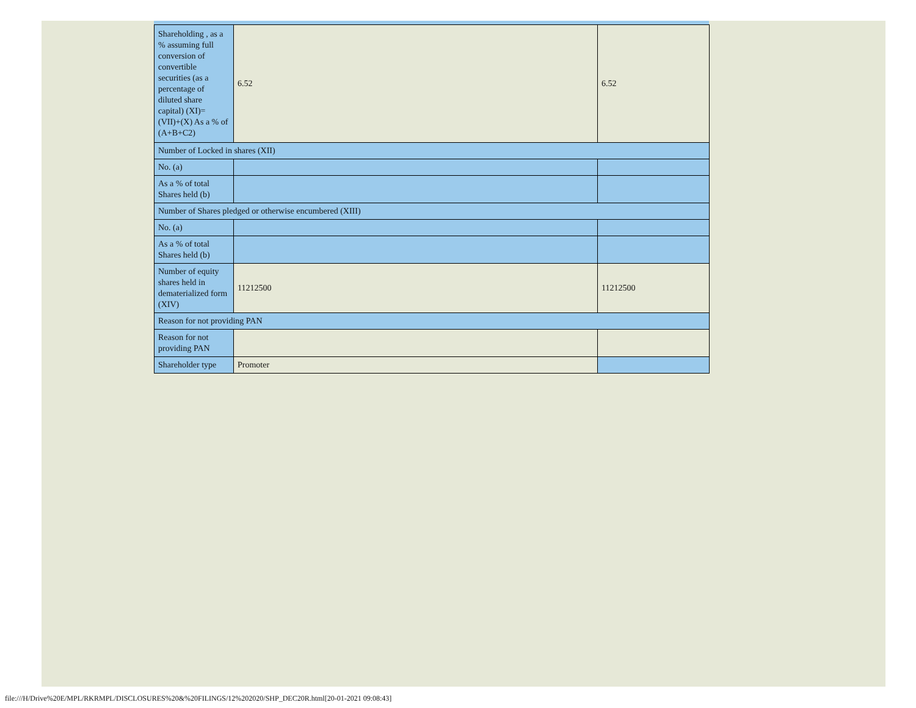| Shareholding , as a % assuming full conversion of convertible securities (as a percentage of diluted share capital) (XI)= (VII)+(X) As a % of (A+B+C2) | 6.52 | 6.52 |
| Number of Locked in shares (XII) | | |
| No. (a) | | |
| As a % of total Shares held (b) | | |
| Number of Shares pledged or otherwise encumbered (XIII) | | |
| No. (a) | | |
| As a % of total Shares held (b) | | |
| Number of equity shares held in dematerialized form (XIV) | 11212500 | 11212500 |
| Reason for not providing PAN | | |
| Reason for not providing PAN | | |
| Shareholder type | Promoter | |
file:///H/Drive%20E/MPL/RKRMPL/DISCLOSURES%20&%20FILINGS/12%202020/SHP_DEC20R.html[20-01-2021 09:08:43]